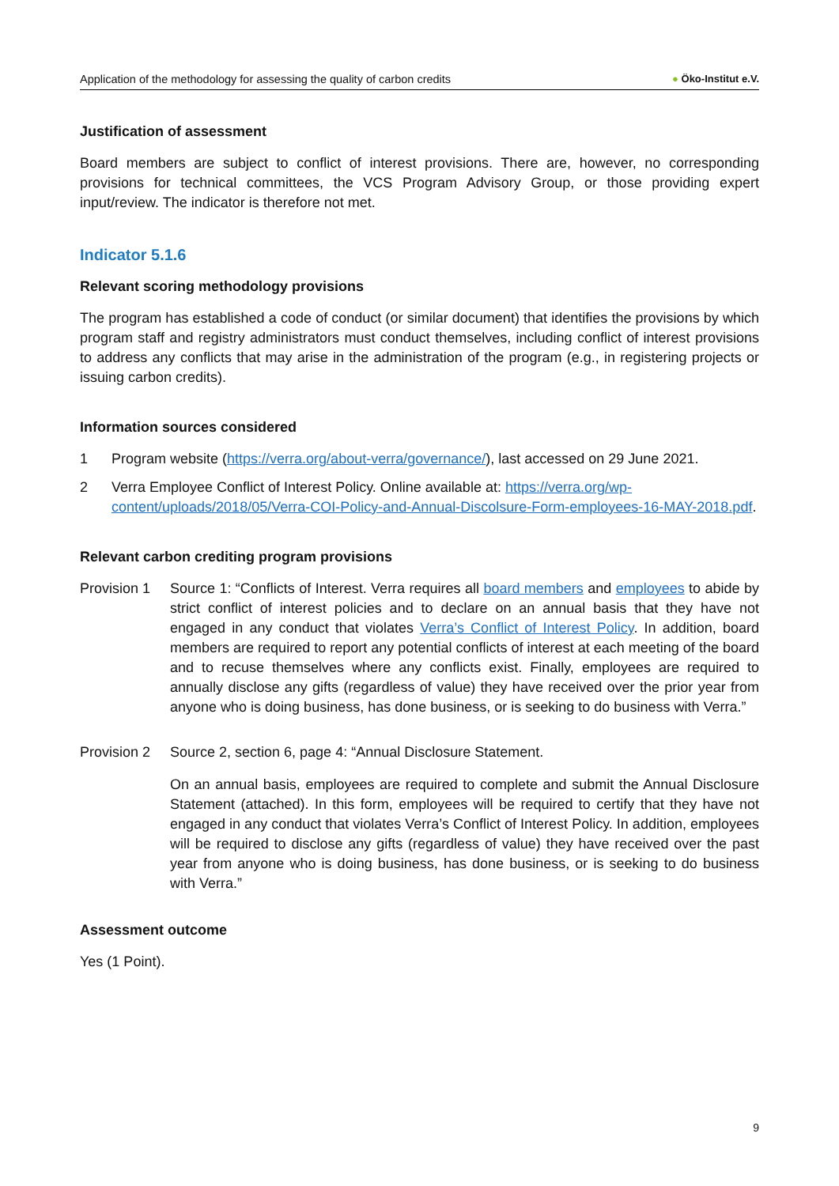Application of the methodology for assessing the quality of carbon credits
● Öko-Institut e.V.
Justification of assessment
Board members are subject to conflict of interest provisions. There are, however, no corresponding provisions for technical committees, the VCS Program Advisory Group, or those providing expert input/review. The indicator is therefore not met.
Indicator 5.1.6
Relevant scoring methodology provisions
The program has established a code of conduct (or similar document) that identifies the provisions by which program staff and registry administrators must conduct themselves, including conflict of interest provisions to address any conflicts that may arise in the administration of the program (e.g., in registering projects or issuing carbon credits).
Information sources considered
1 Program website (https://verra.org/about-verra/governance/), last accessed on 29 June 2021.
2 Verra Employee Conflict of Interest Policy. Online available at: https://verra.org/wp-content/uploads/2018/05/Verra-COI-Policy-and-Annual-Discolsure-Form-employees-16-MAY-2018.pdf.
Relevant carbon crediting program provisions
Provision 1
Source 1: “Conflicts of Interest. Verra requires all board members and employees to abide by strict conflict of interest policies and to declare on an annual basis that they have not engaged in any conduct that violates Verra’s Conflict of Interest Policy. In addition, board members are required to report any potential conflicts of interest at each meeting of the board and to recuse themselves where any conflicts exist. Finally, employees are required to annually disclose any gifts (regardless of value) they have received over the prior year from anyone who is doing business, has done business, or is seeking to do business with Verra.”
Provision 2
Source 2, section 6, page 4: “Annual Disclosure Statement.
On an annual basis, employees are required to complete and submit the Annual Disclosure Statement (attached). In this form, employees will be required to certify that they have not engaged in any conduct that violates Verra’s Conflict of Interest Policy. In addition, employees will be required to disclose any gifts (regardless of value) they have received over the past year from anyone who is doing business, has done business, or is seeking to do business with Verra.”
Assessment outcome
Yes (1 Point).
9